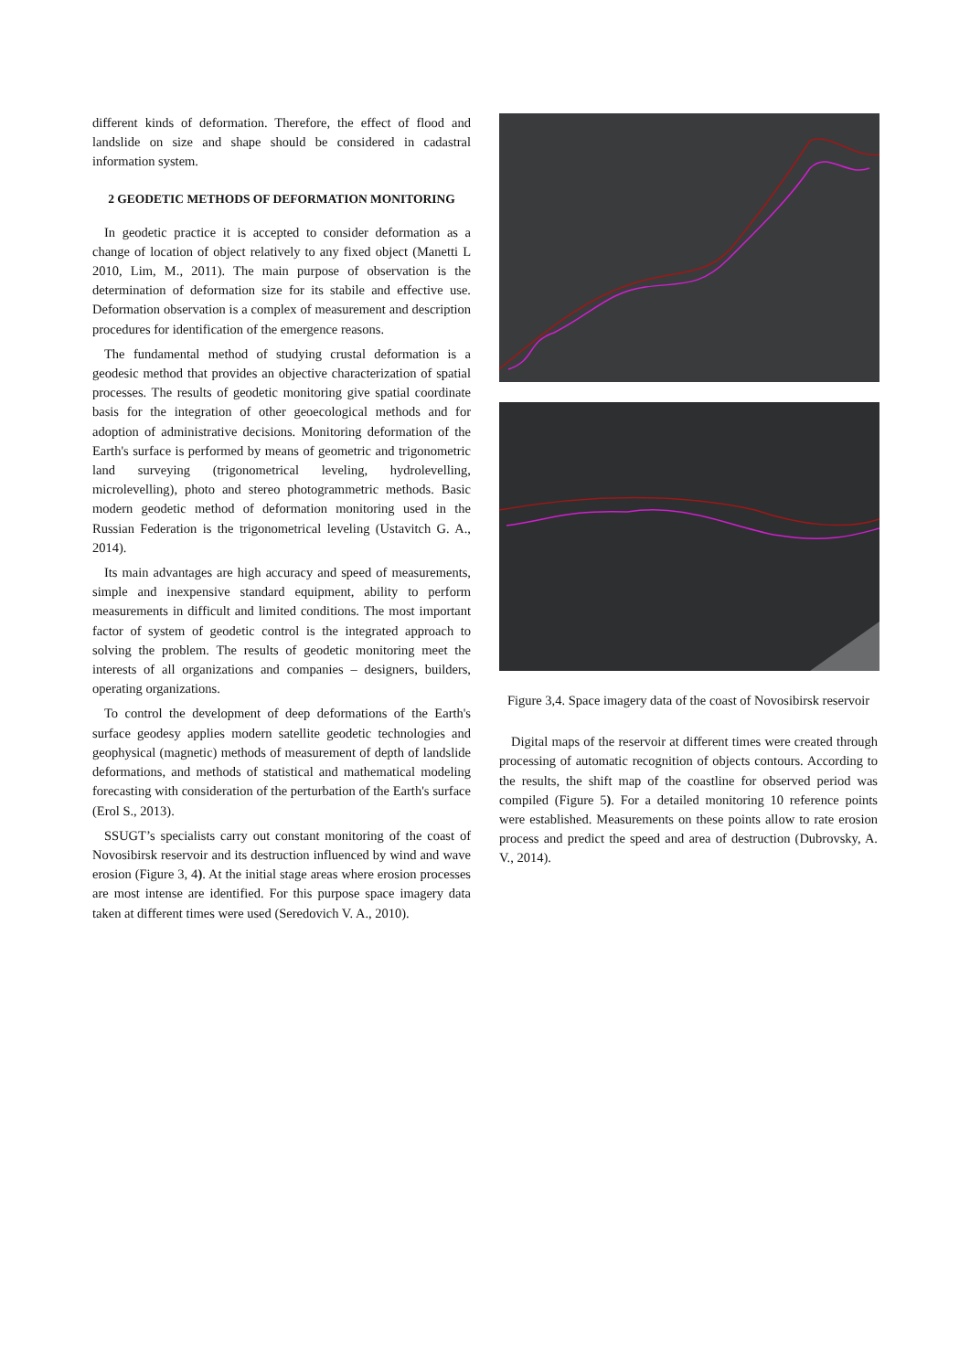different kinds of deformation. Therefore, the effect of flood and landslide on size and shape should be considered in cadastral information system.
2 GEODETIC METHODS OF DEFORMATION MONITORING
In geodetic practice it is accepted to consider deformation as a change of location of object relatively to any fixed object (Manetti L 2010, Lim, M., 2011). The main purpose of observation is the determination of deformation size for its stabile and effective use. Deformation observation is a complex of measurement and description procedures for identification of the emergence reasons.
The fundamental method of studying crustal deformation is a geodesic method that provides an objective characterization of spatial processes. The results of geodetic monitoring give spatial coordinate basis for the integration of other geoecological methods and for adoption of administrative decisions. Monitoring deformation of the Earth's surface is performed by means of geometric and trigonometric land surveying (trigonometrical leveling, hydrolevelling, microlevelling), photo and stereo photogrammetric methods. Basic modern geodetic method of deformation monitoring used in the Russian Federation is the trigonometrical leveling (Ustavitch G. A., 2014).
Its main advantages are high accuracy and speed of measurements, simple and inexpensive standard equipment, ability to perform measurements in difficult and limited conditions. The most important factor of system of geodetic control is the integrated approach to solving the problem. The results of geodetic monitoring meet the interests of all organizations and companies – designers, builders, operating organizations.
To control the development of deep deformations of the Earth's surface geodesy applies modern satellite geodetic technologies and geophysical (magnetic) methods of measurement of depth of landslide deformations, and methods of statistical and mathematical modeling forecasting with consideration of the perturbation of the Earth's surface (Erol S., 2013).
SSUGT’s specialists carry out constant monitoring of the coast of Novosibirsk reservoir and its destruction influenced by wind and wave erosion (Figure 3, 4). At the initial stage areas where erosion processes are most intense are identified. For this purpose space imagery data taken at different times were used (Seredovich V. A., 2010).
Figure 3,4. Space imagery data of the coast of Novosibirsk reservoir
Digital maps of the reservoir at different times were created through processing of automatic recognition of objects contours. According to the results, the shift map of the coastline for observed period was compiled (Figure 5). For a detailed monitoring 10 reference points were established. Measurements on these points allow to rate erosion process and predict the speed and area of destruction (Dubrovsky, A. V., 2014).